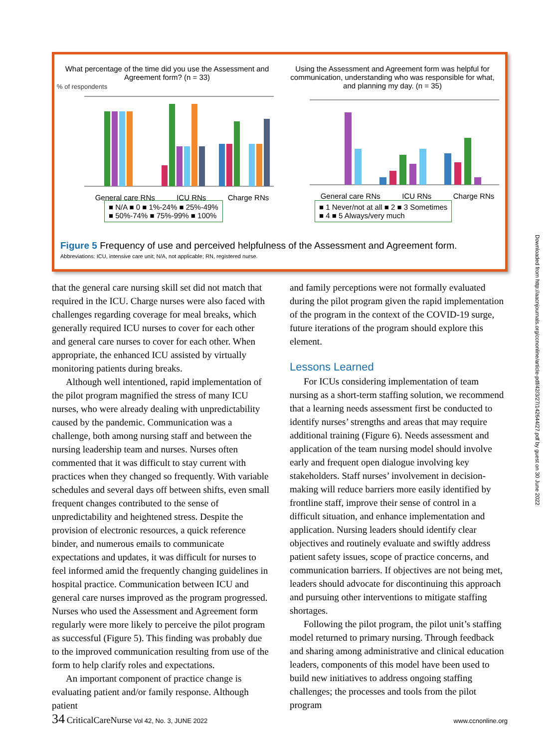What percentage of the time did you use the Assessment and Agreement form? (n = 33)
% of respondents
General care RNs ICU RNs Charge RNs
■ N/A ■ 0 ■ 1%-24% ■ 25%-49%
■ 50%-74% ■ 75%-99% ■ 100%
Using the Assessment and Agreement form was helpful for communication, understanding who was responsible for what, and planning my day. (n = 35)
General care RNs ICU RNs Charge RNs
■ 1 Never/not at all ■ 2 ■ 3 Sometimes
■ 4 ■ 5 Always/very much
Figure 5 Frequency of use and perceived helpfulness of the Assessment and Agreement form.
Abbreviations: ICU, intensive care unit; N/A, not applicable; RN, registered nurse.
that the general care nursing skill set did not match that required in the ICU. Charge nurses were also faced with challenges regarding coverage for meal breaks, which generally required ICU nurses to cover for each other and general care nurses to cover for each other. When appropriate, the enhanced ICU assisted by virtually monitoring patients during breaks.
Although well intentioned, rapid implementation of the pilot program magnified the stress of many ICU nurses, who were already dealing with unpredictability caused by the pandemic. Communication was a challenge, both among nursing staff and between the nursing leadership team and nurses. Nurses often commented that it was difficult to stay current with practices when they changed so frequently. With variable schedules and several days off between shifts, even small frequent changes contributed to the sense of unpredictability and heightened stress. Despite the provision of electronic resources, a quick reference binder, and numerous emails to communicate expectations and updates, it was difficult for nurses to feel informed amid the frequently changing guidelines in hospital practice. Communication between ICU and general care nurses improved as the program progressed. Nurses who used the Assessment and Agreement form regularly were more likely to perceive the pilot program as successful (Figure 5). This finding was probably due to the improved communication resulting from use of the form to help clarify roles and expectations.
An important component of practice change is evaluating patient and/or family response. Although patient
and family perceptions were not formally evaluated during the pilot program given the rapid implementation of the program in the context of the COVID-19 surge, future iterations of the program should explore this element.
Lessons Learned
For ICUs considering implementation of team nursing as a short-term staffing solution, we recommend that a learning needs assessment first be conducted to identify nurses’ strengths and areas that may require additional training (Figure 6). Needs assessment and application of the team nursing model should involve early and frequent open dialogue involving key stakeholders. Staff nurses’ involvement in decision-making will reduce barriers more easily identified by frontline staff, improve their sense of control in a difficult situation, and enhance implementation and application. Nursing leaders should identify clear objectives and routinely evaluate and swiftly address patient safety issues, scope of practice concerns, and communication barriers. If objectives are not being met, leaders should advocate for discontinuing this approach and pursuing other interventions to mitigate staffing shortages.
Following the pilot program, the pilot unit’s staffing model returned to primary nursing. Through feedback and sharing among administrative and clinical education leaders, components of this model have been used to build new initiatives to address ongoing staffing challenges; the processes and tools from the pilot program
34 CriticalCareNurse Vol 42, No. 3, JUNE 2022 www.ccnonline.org
Downloaded from http://aacnjournals.org/ccnonline/article-pdf/42/3/27/142644/27.pdf by guest on 30 June 2022